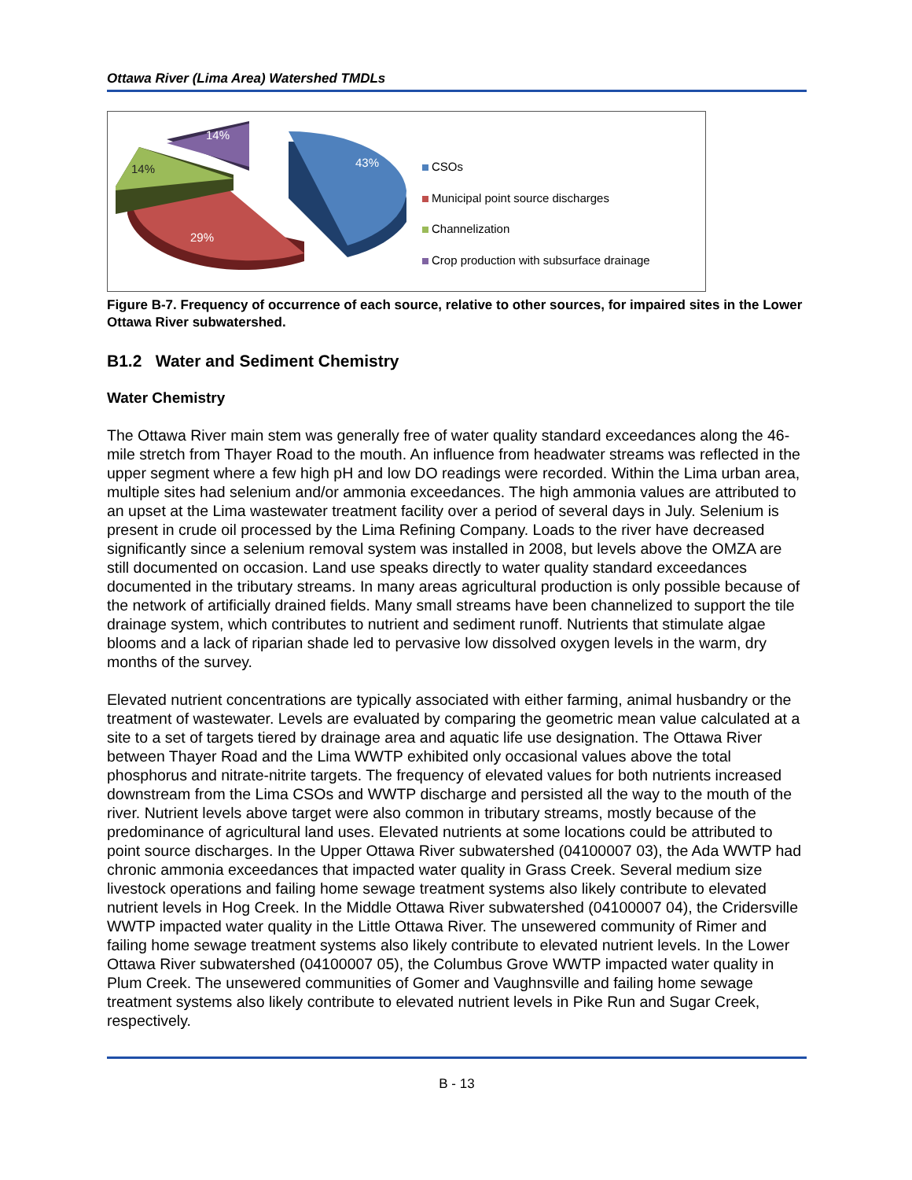Ottawa River (Lima Area) Watershed TMDLs
14%
14%
43%
29%
CSOs
Municipal point source discharges
Channelization
Crop production with subsurface drainage
Figure B-7. Frequency of occurrence of each source, relative to other sources, for impaired sites in the Lower Ottawa River subwatershed.
B1.2 Water and Sediment Chemistry
Water Chemistry
The Ottawa River main stem was generally free of water quality standard exceedances along the 46-mile stretch from Thayer Road to the mouth. An influence from headwater streams was reflected in the upper segment where a few high pH and low DO readings were recorded. Within the Lima urban area, multiple sites had selenium and/or ammonia exceedances. The high ammonia values are attributed to an upset at the Lima wastewater treatment facility over a period of several days in July. Selenium is present in crude oil processed by the Lima Refining Company. Loads to the river have decreased significantly since a selenium removal system was installed in 2008, but levels above the OMZA are still documented on occasion. Land use speaks directly to water quality standard exceedances documented in the tributary streams. In many areas agricultural production is only possible because of the network of artificially drained fields. Many small streams have been channelized to support the tile drainage system, which contributes to nutrient and sediment runoff. Nutrients that stimulate algae blooms and a lack of riparian shade led to pervasive low dissolved oxygen levels in the warm, dry months of the survey.
Elevated nutrient concentrations are typically associated with either farming, animal husbandry or the treatment of wastewater. Levels are evaluated by comparing the geometric mean value calculated at a site to a set of targets tiered by drainage area and aquatic life use designation. The Ottawa River between Thayer Road and the Lima WWTP exhibited only occasional values above the total phosphorus and nitrate-nitrite targets. The frequency of elevated values for both nutrients increased downstream from the Lima CSOs and WWTP discharge and persisted all the way to the mouth of the river. Nutrient levels above target were also common in tributary streams, mostly because of the predominance of agricultural land uses. Elevated nutrients at some locations could be attributed to point source discharges. In the Upper Ottawa River subwatershed (04100007 03), the Ada WWTP had chronic ammonia exceedances that impacted water quality in Grass Creek. Several medium size livestock operations and failing home sewage treatment systems also likely contribute to elevated nutrient levels in Hog Creek. In the Middle Ottawa River subwatershed (04100007 04), the Cridersville WWTP impacted water quality in the Little Ottawa River. The unsewered community of Rimer and failing home sewage treatment systems also likely contribute to elevated nutrient levels. In the Lower Ottawa River subwatershed (04100007 05), the Columbus Grove WWTP impacted water quality in Plum Creek. The unsewered communities of Gomer and Vaughnsville and failing home sewage treatment systems also likely contribute to elevated nutrient levels in Pike Run and Sugar Creek, respectively.
B - 13